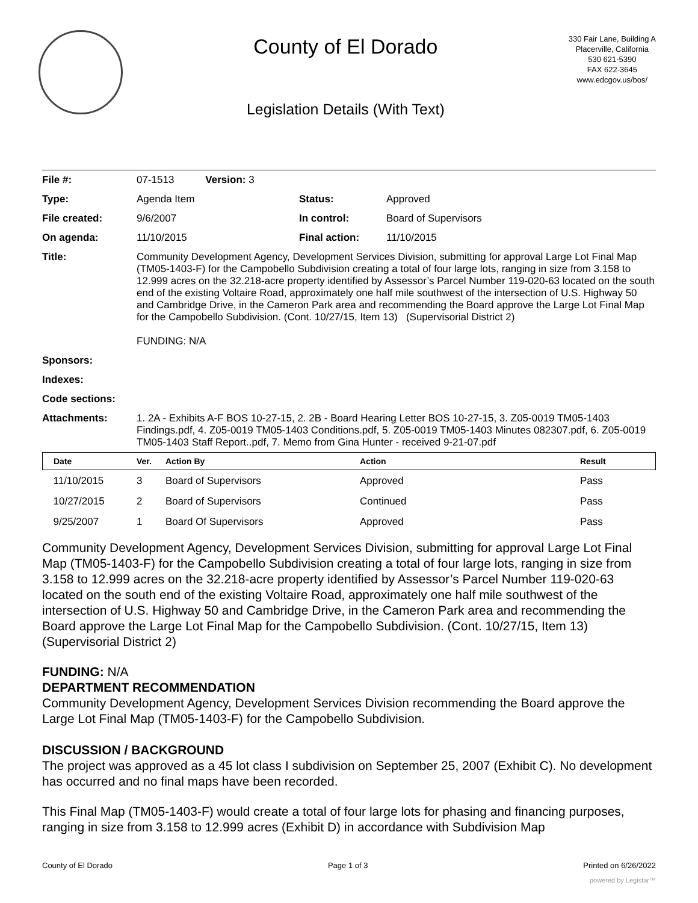County of El Dorado
Legislation Details (With Text)
330 Fair Lane, Building A
Placerville, California
530 621-5390
FAX 622-3645
www.edcgov.us/bos/
| File #: | 07-1513 Version: 3 | | |
| Type: | Agenda Item | Status: | Approved |
| File created: | 9/6/2007 | In control: | Board of Supervisors |
| On agenda: | 11/10/2015 | Final action: | 11/10/2015 |
| Title: | Community Development Agency, Development Services Division, submitting for approval Large Lot Final Map (TM05-1403-F) for the Campobello Subdivision creating a total of four large lots, ranging in size from 3.158 to 12.999 acres on the 32.218-acre property identified by Assessor’s Parcel Number 119-020-63 located on the south end of the existing Voltaire Road, approximately one half mile southwest of the intersection of U.S. Highway 50 and Cambridge Drive, in the Cameron Park area and recommending the Board approve the Large Lot Final Map for the Campobello Subdivision. (Cont. 10/27/15, Item 13) (Supervisorial District 2) FUNDING: N/A | | |
| Sponsors: | | | |
| Indexes: | | | |
| Code sections: | | | |
| Attachments: | 1. 2A - Exhibits A-F BOS 10-27-15, 2. 2B - Board Hearing Letter BOS 10-27-15, 3. Z05-0019 TM05-1403 Findings.pdf, 4. Z05-0019 TM05-1403 Conditions.pdf, 5. Z05-0019 TM05-1403 Minutes 082307.pdf, 6. Z05-0019 TM05-1403 Staff Report..pdf, 7. Memo from Gina Hunter - received 9-21-07.pdf | | |
| Date | Ver. | Action By | Action | Result |
| --- | --- | --- | --- | --- |
| 11/10/2015 | 3 | Board of Supervisors | Approved | Pass |
| 10/27/2015 | 2 | Board of Supervisors | Continued | Pass |
| 9/25/2007 | 1 | Board Of Supervisors | Approved | Pass |
Community Development Agency, Development Services Division, submitting for approval Large Lot Final Map (TM05-1403-F) for the Campobello Subdivision creating a total of four large lots, ranging in size from 3.158 to 12.999 acres on the 32.218-acre property identified by Assessor’s Parcel Number 119-020-63 located on the south end of the existing Voltaire Road, approximately one half mile southwest of the intersection of U.S. Highway 50 and Cambridge Drive, in the Cameron Park area and recommending the Board approve the Large Lot Final Map for the Campobello Subdivision. (Cont. 10/27/15, Item 13) (Supervisorial District 2)
FUNDING: N/A
DEPARTMENT RECOMMENDATION
Community Development Agency, Development Services Division recommending the Board approve the Large Lot Final Map (TM05-1403-F) for the Campobello Subdivision.
DISCUSSION / BACKGROUND
The project was approved as a 45 lot class I subdivision on September 25, 2007 (Exhibit C). No development has occurred and no final maps have been recorded.
This Final Map (TM05-1403-F) would create a total of four large lots for phasing and financing purposes, ranging in size from 3.158 to 12.999 acres (Exhibit D) in accordance with Subdivision Map
County of El Dorado Page 1 of 3 Printed on 6/26/2022
powered by Legistar™